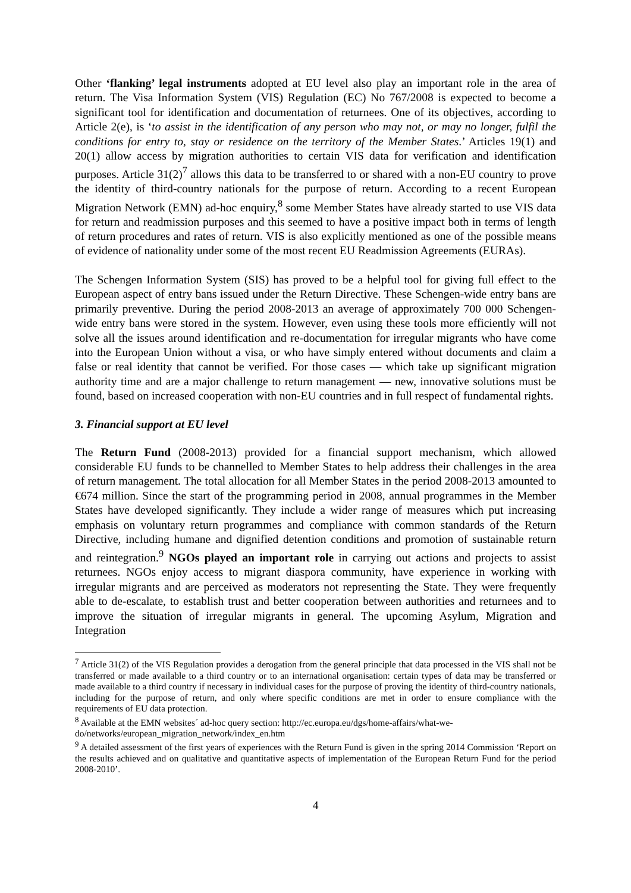Other ‘flanking’ legal instruments adopted at EU level also play an important role in the area of return. The Visa Information System (VIS) Regulation (EC) No 767/2008 is expected to become a significant tool for identification and documentation of returnees. One of its objectives, according to Article 2(e), is ‘to assist in the identification of any person who may not, or may no longer, fulfil the conditions for entry to, stay or residence on the territory of the Member States.’ Articles 19(1) and 20(1) allow access by migration authorities to certain VIS data for verification and identification purposes. Article 31(2)<sup>7</sup> allows this data to be transferred to or shared with a non-EU country to prove the identity of third-country nationals for the purpose of return. According to a recent European Migration Network (EMN) ad-hoc enquiry,<sup>8</sup> some Member States have already started to use VIS data for return and readmission purposes and this seemed to have a positive impact both in terms of length of return procedures and rates of return. VIS is also explicitly mentioned as one of the possible means of evidence of nationality under some of the most recent EU Readmission Agreements (EURAs).
The Schengen Information System (SIS) has proved to be a helpful tool for giving full effect to the European aspect of entry bans issued under the Return Directive. These Schengen-wide entry bans are primarily preventive. During the period 2008-2013 an average of approximately 700 000 Schengen-wide entry bans were stored in the system. However, even using these tools more efficiently will not solve all the issues around identification and re-documentation for irregular migrants who have come into the European Union without a visa, or who have simply entered without documents and claim a false or real identity that cannot be verified. For those cases — which take up significant migration authority time and are a major challenge to return management — new, innovative solutions must be found, based on increased cooperation with non-EU countries and in full respect of fundamental rights.
3. Financial support at EU level
The Return Fund (2008-2013) provided for a financial support mechanism, which allowed considerable EU funds to be channelled to Member States to help address their challenges in the area of return management. The total allocation for all Member States in the period 2008-2013 amounted to €674 million. Since the start of the programming period in 2008, annual programmes in the Member States have developed significantly. They include a wider range of measures which put increasing emphasis on voluntary return programmes and compliance with common standards of the Return Directive, including humane and dignified detention conditions and promotion of sustainable return and reintegration.<sup>9</sup> NGOs played an important role in carrying out actions and projects to assist returnees. NGOs enjoy access to migrant diaspora community, have experience in working with irregular migrants and are perceived as moderators not representing the State. They were frequently able to de-escalate, to establish trust and better cooperation between authorities and returnees and to improve the situation of irregular migrants in general. The upcoming Asylum, Migration and Integration
<sup>7</sup> Article 31(2) of the VIS Regulation provides a derogation from the general principle that data processed in the VIS shall not be transferred or made available to a third country or to an international organisation: certain types of data may be transferred or made available to a third country if necessary in individual cases for the purpose of proving the identity of third-country nationals, including for the purpose of return, and only where specific conditions are met in order to ensure compliance with the requirements of EU data protection.
<sup>8</sup> Available at the EMN websites´ ad-hoc query section: http://ec.europa.eu/dgs/home-affairs/what-we-do/networks/european_migration_network/index_en.htm
<sup>9</sup> A detailed assessment of the first years of experiences with the Return Fund is given in the spring 2014 Commission ‘Report on the results achieved and on qualitative and quantitative aspects of implementation of the European Return Fund for the period 2008-2010’.
4